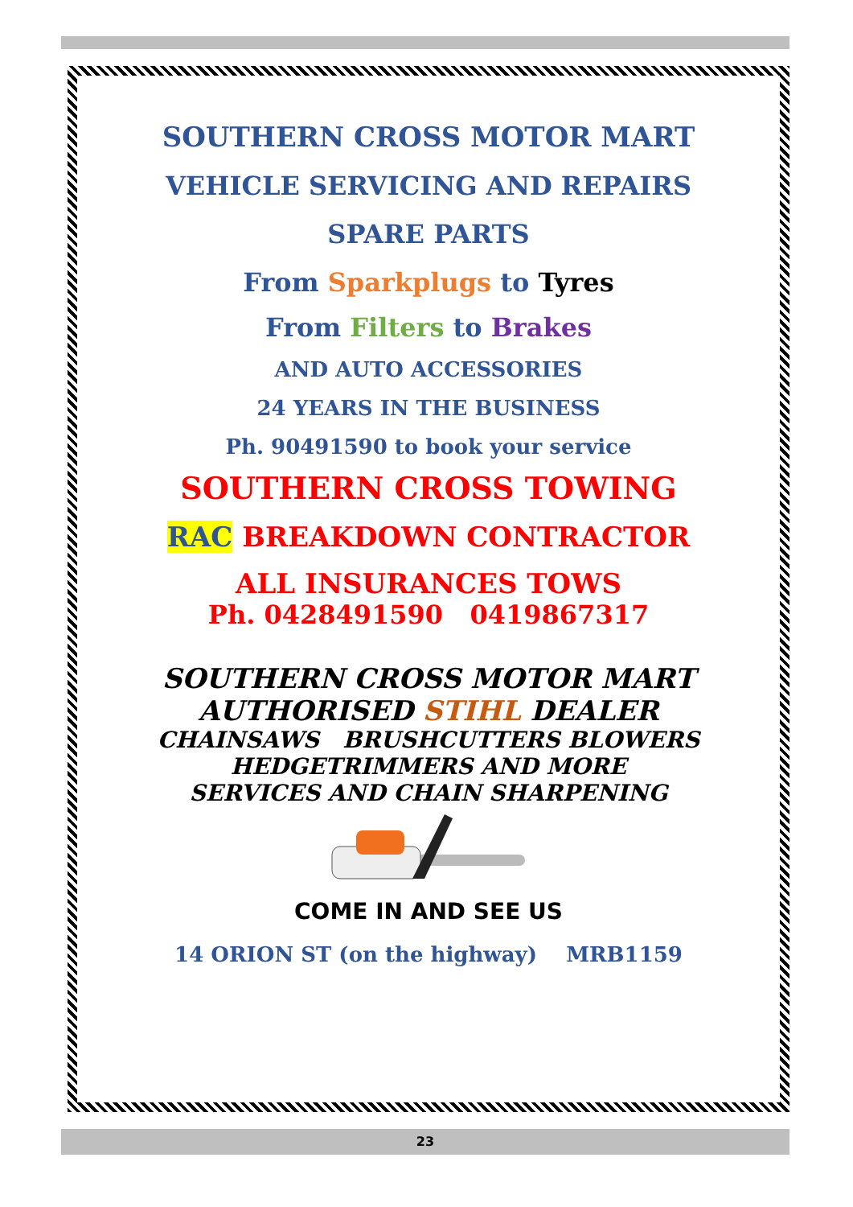SOUTHERN CROSS MOTOR MART
VEHICLE SERVICING AND REPAIRS
SPARE PARTS
From Sparkplugs to Tyres
From Filters to Brakes
AND AUTO ACCESSORIES
24 YEARS IN THE BUSINESS
Ph. 90491590 to book your service
SOUTHERN CROSS TOWING
RAC BREAKDOWN CONTRACTOR
ALL INSURANCES TOWS
Ph. 0428491590 0419867317
SOUTHERN CROSS MOTOR MART
AUTHORISED STIHL DEALER
CHAINSAWS BRUSHCUTTERS BLOWERS
HEDGETRIMMERS AND MORE
SERVICES AND CHAIN SHARPENING
COME IN AND SEE US
14 ORION ST (on the highway) MRB1159
23